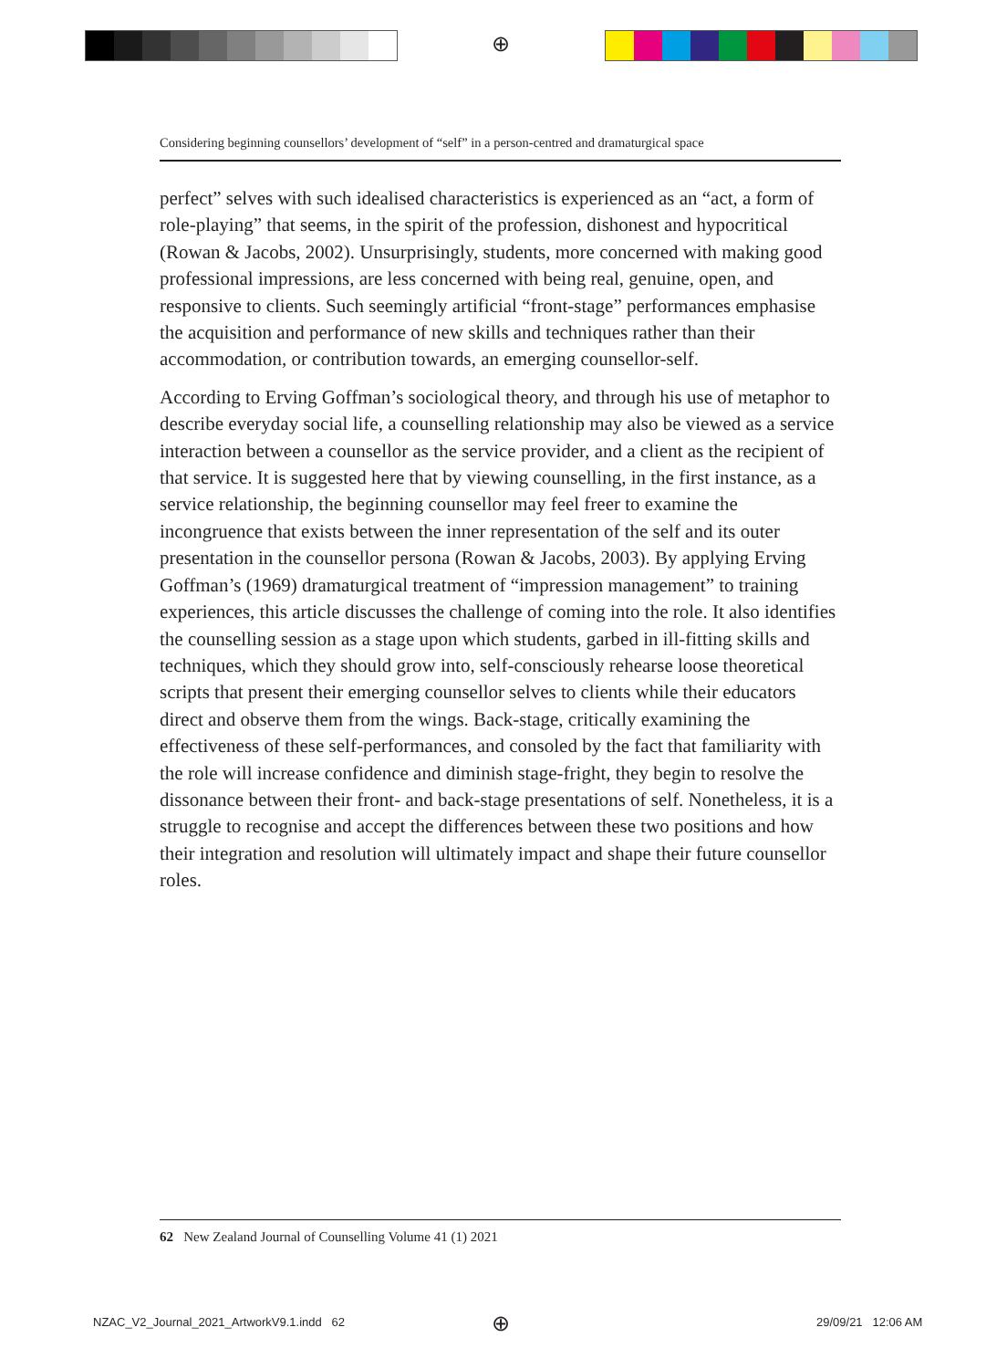⊕
Considering beginning counsellors’ development of “self” in a person-centred and dramaturgical space
perfect” selves with such idealised characteristics is experienced as an “act, a form of role-playing” that seems, in the spirit of the profession, dishonest and hypocritical (Rowan & Jacobs, 2002). Unsurprisingly, students, more concerned with making good professional impressions, are less concerned with being real, genuine, open, and responsive to clients. Such seemingly artificial “front-stage” performances emphasise the acquisition and performance of new skills and techniques rather than their accommodation, or contribution towards, an emerging counsellor-self.
According to Erving Goffman’s sociological theory, and through his use of metaphor to describe everyday social life, a counselling relationship may also be viewed as a service interaction between a counsellor as the service provider, and a client as the recipient of that service. It is suggested here that by viewing counselling, in the first instance, as a service relationship, the beginning counsellor may feel freer to examine the incongruence that exists between the inner representation of the self and its outer presentation in the counsellor persona (Rowan & Jacobs, 2003). By applying Erving Goffman’s (1969) dramaturgical treatment of “impression management” to training experiences, this article discusses the challenge of coming into the role. It also identifies the counselling session as a stage upon which students, garbed in ill-fitting skills and techniques, which they should grow into, self-consciously rehearse loose theoretical scripts that present their emerging counsellor selves to clients while their educators direct and observe them from the wings. Back-stage, critically examining the effectiveness of these self-performances, and consoled by the fact that familiarity with the role will increase confidence and diminish stage-fright, they begin to resolve the dissonance between their front- and back-stage presentations of self. Nonetheless, it is a struggle to recognise and accept the differences between these two positions and how their integration and resolution will ultimately impact and shape their future counsellor roles.
62 New Zealand Journal of Counselling Volume 41 (1) 2021
NZAC_V2_Journal_2021_ArtworkV9.1.indd 62
⊕ 29/09/21 12:06 AM